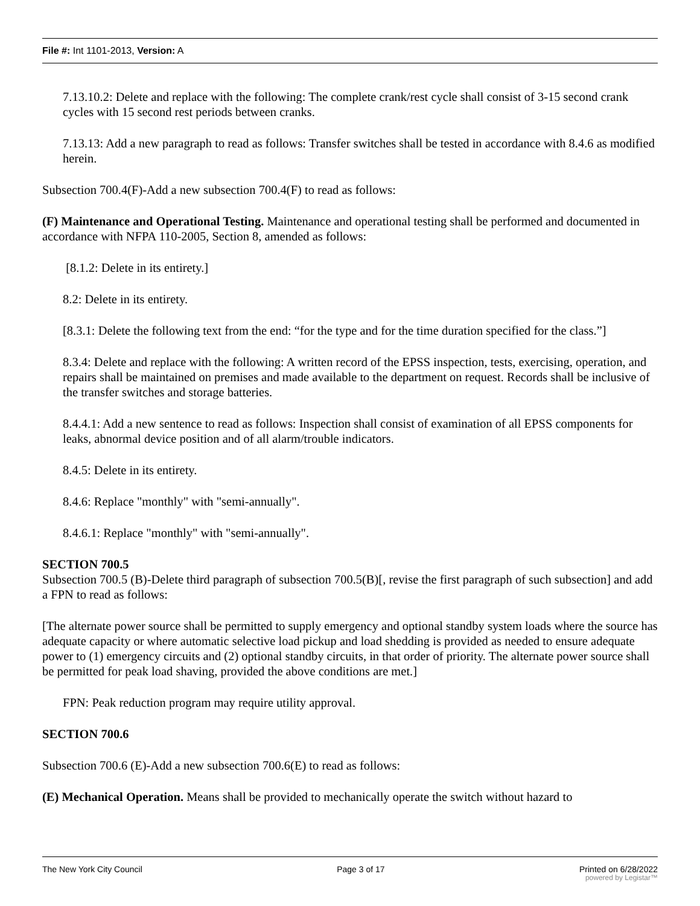File #: Int 1101-2013, Version: A
7.13.10.2: Delete and replace with the following: The complete crank/rest cycle shall consist of 3-15 second crank cycles with 15 second rest periods between cranks.
7.13.13: Add a new paragraph to read as follows: Transfer switches shall be tested in accordance with 8.4.6 as modified herein.
Subsection 700.4(F)-Add a new subsection 700.4(F) to read as follows:
(F) Maintenance and Operational Testing. Maintenance and operational testing shall be performed and documented in accordance with NFPA 110-2005, Section 8, amended as follows:
[8.1.2: Delete in its entirety.]
8.2: Delete in its entirety.
[8.3.1: Delete the following text from the end: “for the type and for the time duration specified for the class.”]
8.3.4: Delete and replace with the following: A written record of the EPSS inspection, tests, exercising, operation, and repairs shall be maintained on premises and made available to the department on request. Records shall be inclusive of the transfer switches and storage batteries.
8.4.4.1: Add a new sentence to read as follows: Inspection shall consist of examination of all EPSS components for leaks, abnormal device position and of all alarm/trouble indicators.
8.4.5: Delete in its entirety.
8.4.6: Replace "monthly" with "semi-annually".
8.4.6.1: Replace "monthly" with "semi-annually".
SECTION 700.5
Subsection 700.5 (B)-Delete third paragraph of subsection 700.5(B)[, revise the first paragraph of such subsection] and add a FPN to read as follows:
[The alternate power source shall be permitted to supply emergency and optional standby system loads where the source has adequate capacity or where automatic selective load pickup and load shedding is provided as needed to ensure adequate power to (1) emergency circuits and (2) optional standby circuits, in that order of priority. The alternate power source shall be permitted for peak load shaving, provided the above conditions are met.]
FPN: Peak reduction program may require utility approval.
SECTION 700.6
Subsection 700.6 (E)-Add a new subsection 700.6(E) to read as follows:
(E) Mechanical Operation. Means shall be provided to mechanically operate the switch without hazard to
The New York City Council Page 3 of 17 Printed on 6/28/2022
powered by Legistar™